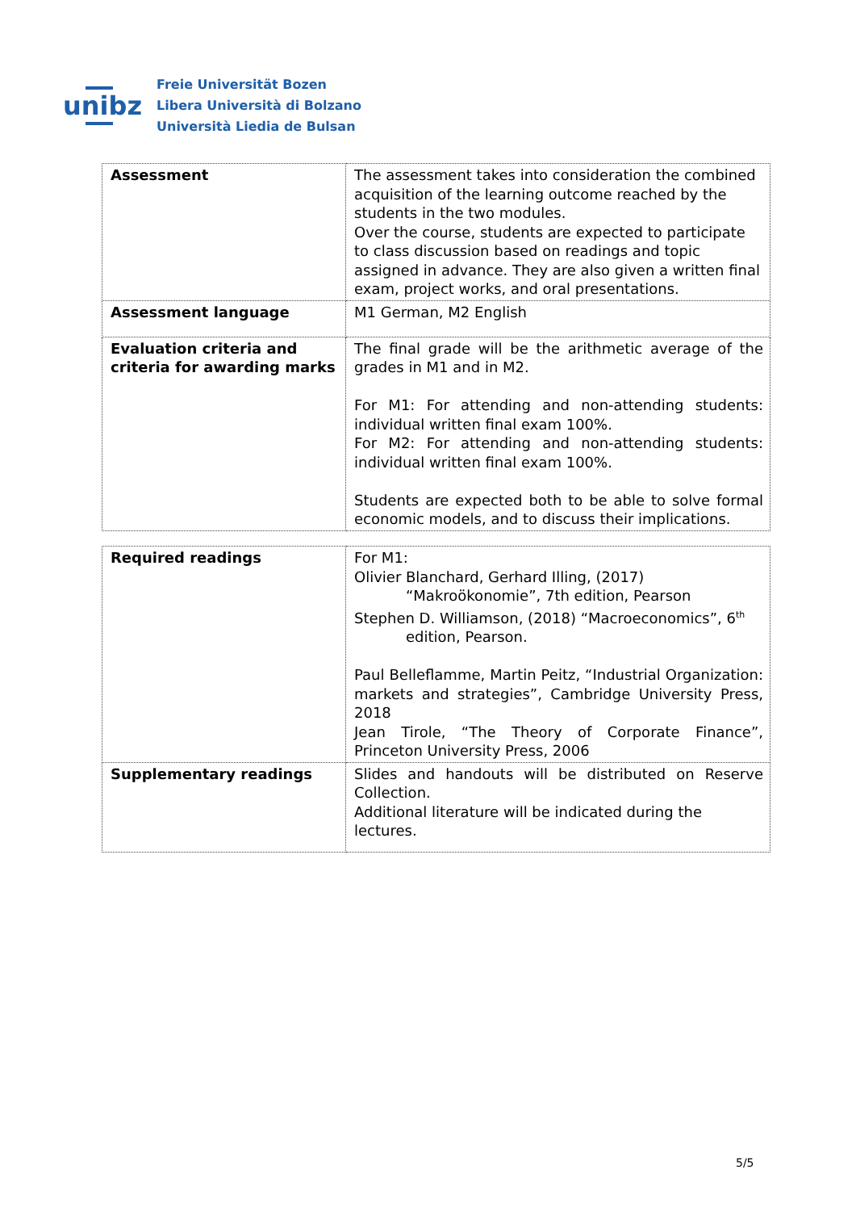unibz
Freie Universität Bozen
Libera Università di Bolzano
Università Liedia de Bulsan
| Assessment | The assessment takes into consideration the combined acquisition of the learning outcome reached by the students in the two modules. Over the course, students are expected to participate to class discussion based on readings and topic assigned in advance. They are also given a written final exam, project works, and oral presentations. |
| Assessment language | M1 German, M2 English |
| Evaluation criteria and criteria for awarding marks | The final grade will be the arithmetic average of the grades in M1 and in M2. For M1: For attending and non-attending students: individual written final exam 100%. For M2: For attending and non-attending students: individual written final exam 100%. Students are expected both to be able to solve formal economic models, and to discuss their implications. |
| Required readings | For M1: Olivier Blanchard, Gerhard Illing, (2017) “Makroökonomie”, 7th edition, Pearson Stephen D. Williamson, (2018) “Macroeconomics”, 6<sup>th</sup> edition, Pearson. Paul Belleflamme, Martin Peitz, “Industrial Organization: markets and strategies”, Cambridge University Press, 2018 Jean Tirole, “The Theory of Corporate Finance”, Princeton University Press, 2006 |
| Supplementary readings | Slides and handouts will be distributed on Reserve Collection. Additional literature will be indicated during the lectures. |
5/5